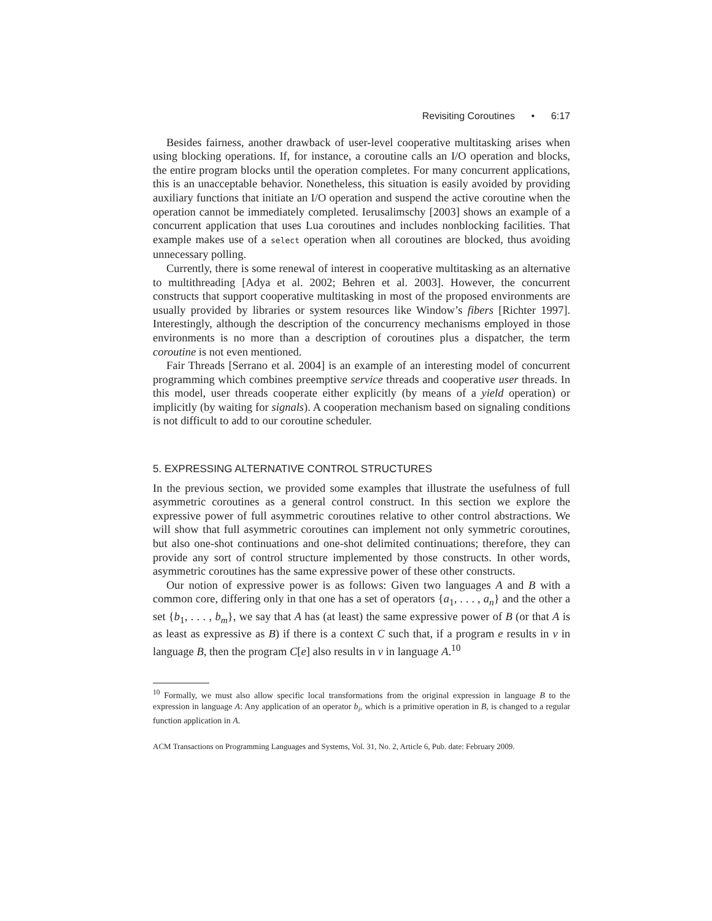Revisiting Coroutines • 6:17
Besides fairness, another drawback of user-level cooperative multitasking arises when using blocking operations. If, for instance, a coroutine calls an I/O operation and blocks, the entire program blocks until the operation completes. For many concurrent applications, this is an unacceptable behavior. Nonetheless, this situation is easily avoided by providing auxiliary functions that initiate an I/O operation and suspend the active coroutine when the operation cannot be immediately completed. Ierusalimschy [2003] shows an example of a concurrent application that uses Lua coroutines and includes nonblocking facilities. That example makes use of a select operation when all coroutines are blocked, thus avoiding unnecessary polling.
Currently, there is some renewal of interest in cooperative multitasking as an alternative to multithreading [Adya et al. 2002; Behren et al. 2003]. However, the concurrent constructs that support cooperative multitasking in most of the proposed environments are usually provided by libraries or system resources like Window’s fibers [Richter 1997]. Interestingly, although the description of the concurrency mechanisms employed in those environments is no more than a description of coroutines plus a dispatcher, the term coroutine is not even mentioned.
Fair Threads [Serrano et al. 2004] is an example of an interesting model of concurrent programming which combines preemptive service threads and cooperative user threads. In this model, user threads cooperate either explicitly (by means of a yield operation) or implicitly (by waiting for signals). A cooperation mechanism based on signaling conditions is not difficult to add to our coroutine scheduler.
5. EXPRESSING ALTERNATIVE CONTROL STRUCTURES
In the previous section, we provided some examples that illustrate the usefulness of full asymmetric coroutines as a general control construct. In this section we explore the expressive power of full asymmetric coroutines relative to other control abstractions. We will show that full asymmetric coroutines can implement not only symmetric coroutines, but also one-shot continuations and one-shot delimited continuations; therefore, they can provide any sort of control structure implemented by those constructs. In other words, asymmetric coroutines has the same expressive power of these other constructs.
Our notion of expressive power is as follows: Given two languages A and B with a common core, differing only in that one has a set of operators {a<sub>1</sub>, . . . , a<sub>n</sub>} and the other a set {b<sub>1</sub>, . . . , b<sub>m</sub>}, we say that A has (at least) the same expressive power of B (or that A is as least as expressive as B) if there is a context C such that, if a program e results in v in language B, then the program C[e] also results in v in language A.<sup>10</sup>
<sup>10</sup> Formally, we must also allow specific local transformations from the original expression in language B to the expression in language A: Any application of an operator b<sub>i</sub>, which is a primitive operation in B, is changed to a regular function application in A.
ACM Transactions on Programming Languages and Systems, Vol. 31, No. 2, Article 6, Pub. date: February 2009.